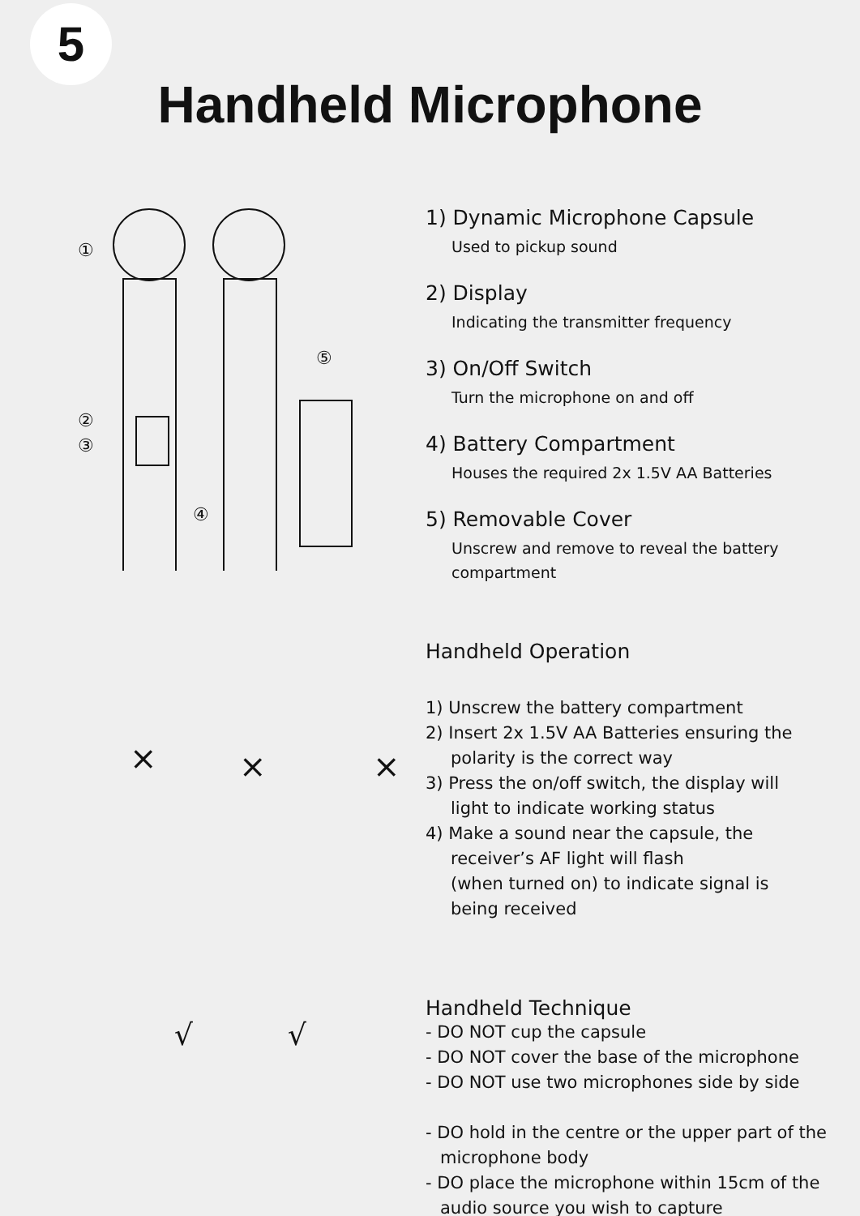5
Handheld Microphone
①
②
③
④
⑤
1) Dynamic Microphone Capsule
Used to pickup sound
2) Display
Indicating the transmitter frequency
3) On/Off Switch
Turn the microphone on and off
4) Battery Compartment
Houses the required 2x 1.5V AA Batteries
5) Removable Cover
Unscrew and remove to reveal the battery compartment
×
×
×
Handheld Operation
1) Unscrew the battery compartment
2) Insert 2x 1.5V AA Batteries ensuring the
polarity is the correct way
3) Press the on/off switch, the display will
light to indicate working status
4) Make a sound near the capsule, the
receiver’s AF light will flash
(when turned on) to indicate signal is
being received
√
√
Handheld Technique
- DO NOT cup the capsule
- DO NOT cover the base of the microphone
- DO NOT use two microphones side by side
- DO hold in the centre or the upper part of the
microphone body
- DO place the microphone within 15cm of the
audio source you wish to capture